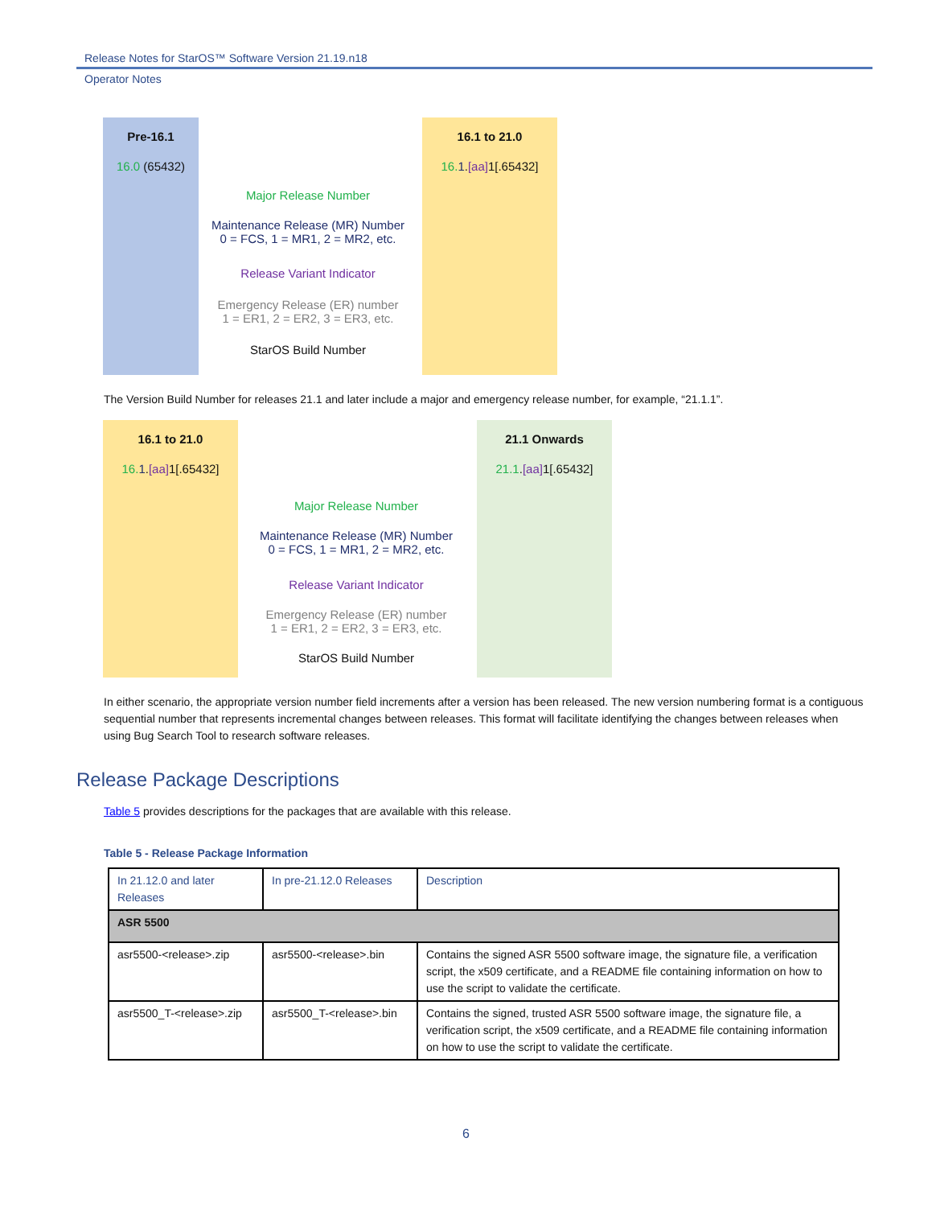Release Notes for StarOS™ Software Version 21.19.n18
Operator Notes
Pre-16.1
16.0 (65432)
16.1 to 21.0
16. 1.[aa] 1[.65432]
Major Release Number
Maintenance Release (MR) Number
0 = FCS, 1 = MR1, 2 = MR2, etc.
Release Variant Indicator
Emergency Release (ER) number
1 = ER1, 2 = ER2, 3 = ER3, etc.
StarOS Build Number
The Version Build Number for releases 21.1 and later include a major and emergency release number, for example, “21.1.1”.
16.1 to 21.0
16. 1.[aa] 1[.65432]
21.1 Onwards
21.1.[aa] 1[.65432]
Major Release Number
Maintenance Release (MR) Number
0 = FCS, 1 = MR1, 2 = MR2, etc.
Release Variant Indicator
Emergency Release (ER) number
1 = ER1, 2 = ER2, 3 = ER3, etc.
StarOS Build Number
In either scenario, the appropriate version number field increments after a version has been released. The new version numbering format is a contiguous sequential number that represents incremental changes between releases. This format will facilitate identifying the changes between releases when using Bug Search Tool to research software releases.
Release Package Descriptions
Table 5 provides descriptions for the packages that are available with this release.
Table 5 - Release Package Information
| In 21.12.0 and later Releases | In pre-21.12.0 Releases | Description |
| --- | --- | --- |
| ASR 5500 | | |
| asr5500-<release>.zip | asr5500-<release>.bin | Contains the signed ASR 5500 software image, the signature file, a verification script, the x509 certificate, and a README file containing information on how to use the script to validate the certificate. |
| asr5500_T-<release>.zip | asr5500_T-<release>.bin | Contains the signed, trusted ASR 5500 software image, the signature file, a verification script, the x509 certificate, and a README file containing information on how to use the script to validate the certificate. |
6